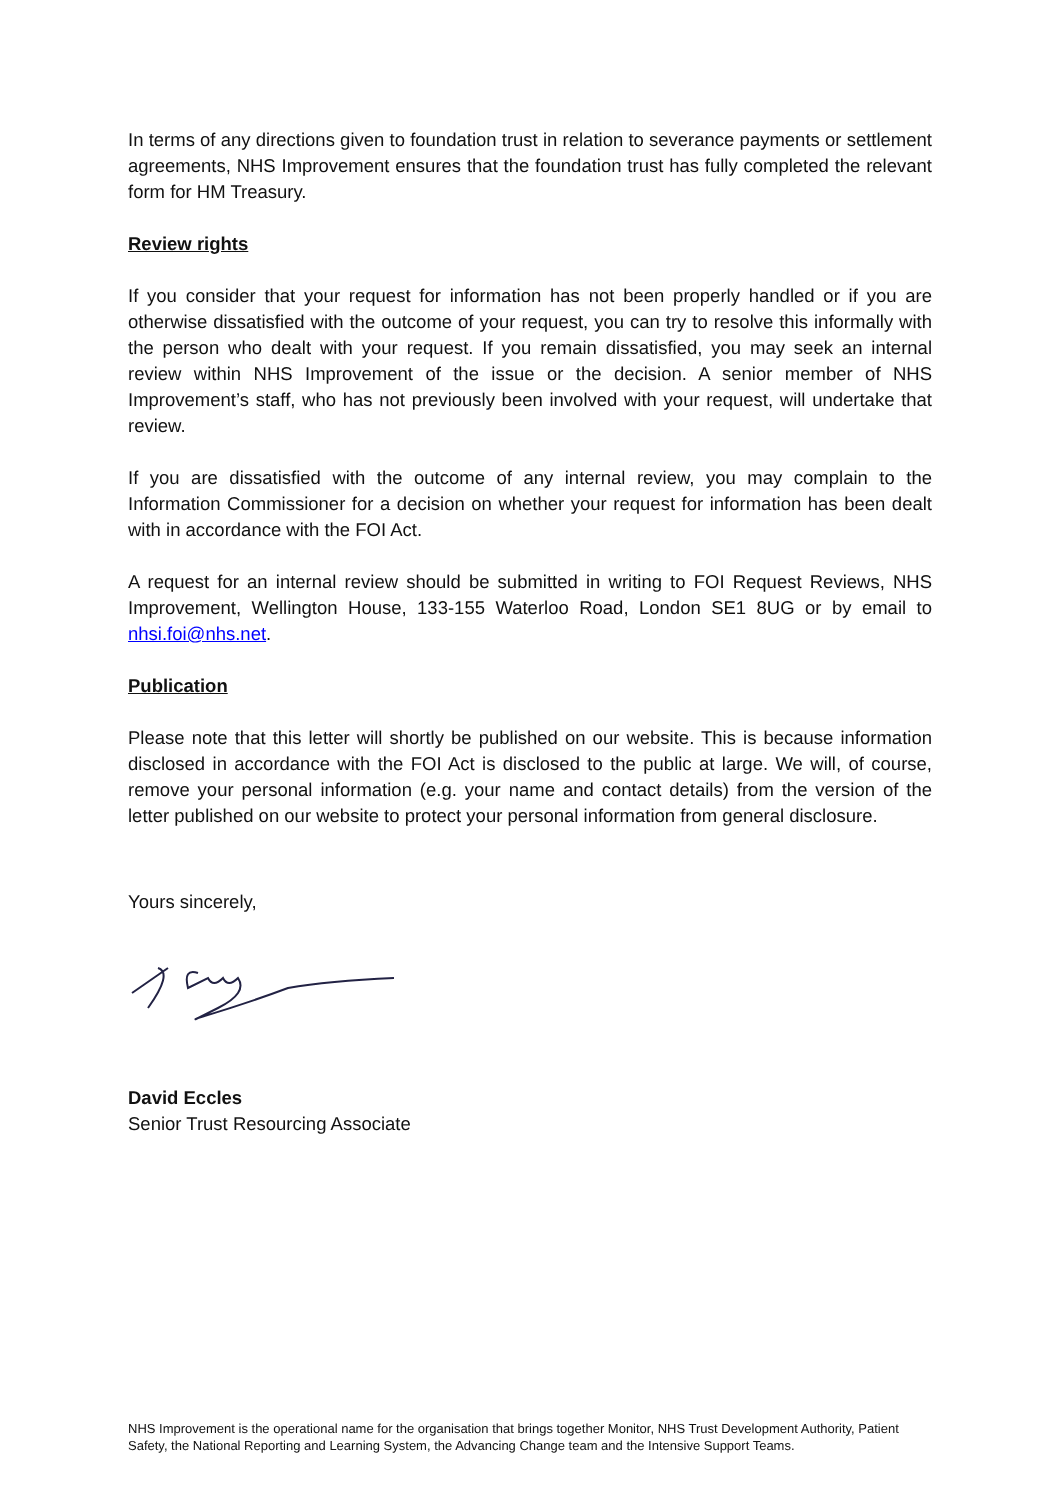In terms of any directions given to foundation trust in relation to severance payments or settlement agreements, NHS Improvement ensures that the foundation trust has fully completed the relevant form for HM Treasury.
Review rights
If you consider that your request for information has not been properly handled or if you are otherwise dissatisfied with the outcome of your request, you can try to resolve this informally with the person who dealt with your request. If you remain dissatisfied, you may seek an internal review within NHS Improvement of the issue or the decision. A senior member of NHS Improvement’s staff, who has not previously been involved with your request, will undertake that review.
If you are dissatisfied with the outcome of any internal review, you may complain to the Information Commissioner for a decision on whether your request for information has been dealt with in accordance with the FOI Act.
A request for an internal review should be submitted in writing to FOI Request Reviews, NHS Improvement, Wellington House, 133-155 Waterloo Road, London SE1 8UG or by email to nhsi.foi@nhs.net.
Publication
Please note that this letter will shortly be published on our website. This is because information disclosed in accordance with the FOI Act is disclosed to the public at large. We will, of course, remove your personal information (e.g. your name and contact details) from the version of the letter published on our website to protect your personal information from general disclosure.
Yours sincerely,
David Eccles
Senior Trust Resourcing Associate
NHS Improvement is the operational name for the organisation that brings together Monitor, NHS Trust Development Authority, Patient Safety, the National Reporting and Learning System, the Advancing Change team and the Intensive Support Teams.